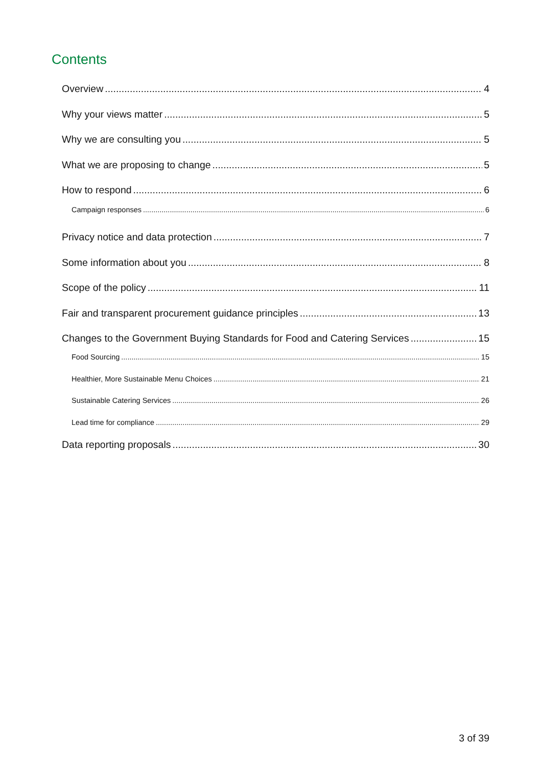Contents
Overview 4
Why your views matter 5
Why we are consulting you 5
What we are proposing to change 5
How to respond 6
Campaign responses 6
Privacy notice and data protection 7
Some information about you 8
Scope of the policy 11
Fair and transparent procurement guidance principles 13
Changes to the Government Buying Standards for Food and Catering Services 15
Food Sourcing 15
Healthier, More Sustainable Menu Choices 21
Sustainable Catering Services 26
Lead time for compliance 29
Data reporting proposals 30
3 of 39